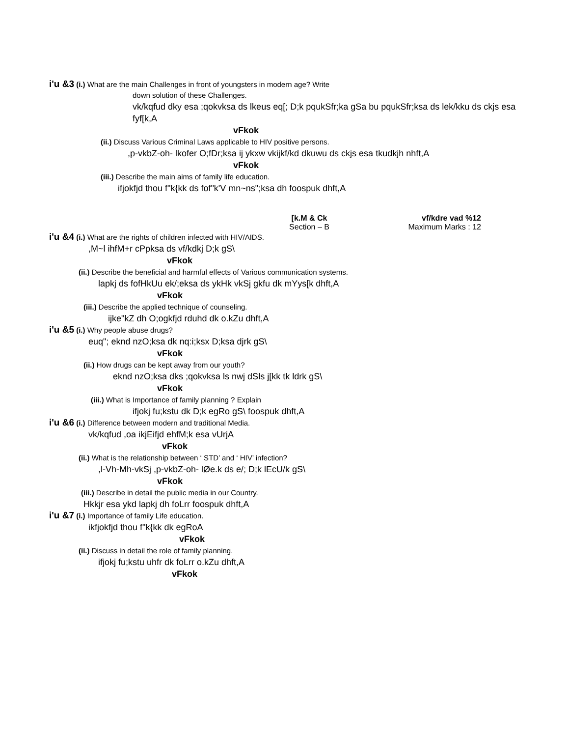i'u &3 (i.) What are the main Challenges in front of youngsters in modern age? Write
down solution of these Challenges.
vk/kqfud dky esa ;qokvksa ds lkeus eq[; D;k pqukSfr;ka gSa bu pqukSfr;ksa ds lek/kku ds ckjs esa fyf[k,A
vFkok
(ii.) Discuss Various Criminal Laws applicable to HIV positive persons.
,p-vkbZ-oh- lkofer O;fDr;ksa ij ykxw vkijkf/kd dkuwu ds ckjs esa tkudkjh nhft,A
vFkok
(iii.) Describe the main aims of family life education.
ifjokfjd thou f"k{kk ds fof"k'V mn~ns";ksa dh foospuk dhft,A
[k.M & Ck
Section – B
vf/kdre vad %12
Maximum Marks : 12
i'u &4 (i.) What are the rights of children infected with HIV/AIDS.
,M~l ihfM+r cPpksa ds vf/kdkj D;k gS\
vFkok
(ii.) Describe the beneficial and harmful effects of Various communication systems.
lapkj ds fofHkUu ek/;eksa ds ykHk vkSj gkfu dk mYys[k dhft,A
vFkok
(iii.) Describe the applied technique of counseling.
ijke"kZ dh O;ogkfjd rduhd dk o.kZu dhft,A
i'u &5 (i.) Why people abuse drugs?
euq"; eknd nzO;ksa dk nq:i;ksx D;ksa djrk gS\
vFkok
(ii.) How drugs can be kept away from our youth?
eknd nzO;ksa dks ;qokvksa ls nwj dSls j[kk tk ldrk gS\
vFkok
(iii.) What is Importance of family planning ? Explain
ifjokj fu;kstu dk D;k egRo gS\ foospuk dhft,A
i'u &6 (i.) Difference between modern and traditional Media.
vk/kqfud ,oa ikjEifjd ehfM;k esa vUrjA
vFkok
(ii.) What is the relationship between ‘ STD’ and ‘ HIV’ infection?
,l-Vh-Mh-vkSj ,p-vkbZ-oh- lØe.k ds e/; D;k lEcU/k gS\
vFkok
(iii.) Describe in detail the public media in our Country.
Hkkjr esa ykd lapkj dh foLrr foospuk dhft,A
i'u &7 (i.) Importance of family Life education.
ikfjokfjd thou f"k{kk dk egRoA
vFkok
(ii.) Discuss in detail the role of family planning.
ifjokj fu;kstu uhfr dk foLrr o.kZu dhft,A
vFkok